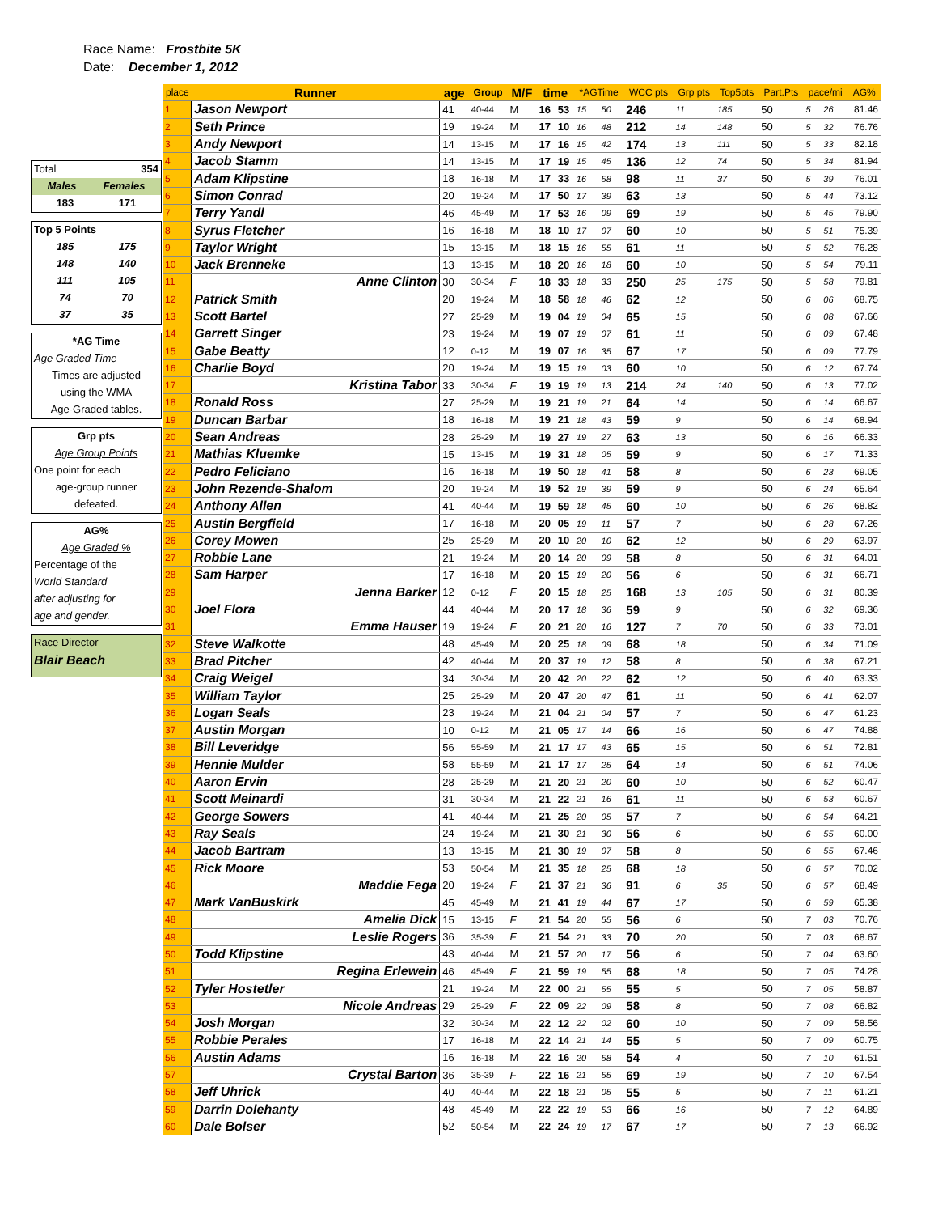Race Name: Frostbite 5K
Date: December 1, 2012
Total 354
Males Females
183 171
Top 5 Points
185 175
148 140
111 105
74 70
37 35
*AG Time
Age Graded Time
Times are adjusted
using the WMA
Age-Graded tables.
Grp pts
Age Group Points
One point for each
age-group runner
defeated.
AG%
Age Graded %
Percentage of the
World Standard
after adjusting for
age and gender.
Race Director
Blair Beach
| place | Runner | age | Group | M/F | time | | *AGTime | | WCC pts | Grp pts | Top5pts | Part.Pts | pace/mi | | AG% |
| --- | --- | --- | --- | --- | --- | --- | --- | --- | --- | --- | --- | --- | --- | --- | --- |
| 1 | Jason Newport | 41 | 40-44 | M | 16 | 53 | 15 | 50 | 246 | 11 | 185 | 50 | 5 | 26 | 81.46 |
| 2 | Seth Prince | 19 | 19-24 | M | 17 | 10 | 16 | 48 | 212 | 14 | 148 | 50 | 5 | 32 | 76.76 |
| 3 | Andy Newport | 14 | 13-15 | M | 17 | 16 | 15 | 42 | 174 | 13 | 111 | 50 | 5 | 33 | 82.18 |
| 4 | Jacob Stamm | 14 | 13-15 | M | 17 | 19 | 15 | 45 | 136 | 12 | 74 | 50 | 5 | 34 | 81.94 |
| 5 | Adam Klipstine | 18 | 16-18 | M | 17 | 33 | 16 | 58 | 98 | 11 | 37 | 50 | 5 | 39 | 76.01 |
| 6 | Simon Conrad | 20 | 19-24 | M | 17 | 50 | 17 | 39 | 63 | 13 | | 50 | 5 | 44 | 73.12 |
| 7 | Terry Yandl | 46 | 45-49 | M | 17 | 53 | 16 | 09 | 69 | 19 | | 50 | 5 | 45 | 79.90 |
| 8 | Syrus Fletcher | 16 | 16-18 | M | 18 | 10 | 17 | 07 | 60 | 10 | | 50 | 5 | 51 | 75.39 |
| 9 | Taylor Wright | 15 | 13-15 | M | 18 | 15 | 16 | 55 | 61 | 11 | | 50 | 5 | 52 | 76.28 |
| 10 | Jack Brenneke | 13 | 13-15 | M | 18 | 20 | 16 | 18 | 60 | 10 | | 50 | 5 | 54 | 79.11 |
| 11 | Anne Clinton | 30 | 30-34 | F | 18 | 33 | 18 | 33 | 250 | 25 | 175 | 50 | 5 | 58 | 79.81 |
| 12 | Patrick Smith | 20 | 19-24 | M | 18 | 58 | 18 | 46 | 62 | 12 | | 50 | 6 | 06 | 68.75 |
| 13 | Scott Bartel | 27 | 25-29 | M | 19 | 04 | 19 | 04 | 65 | 15 | | 50 | 6 | 08 | 67.66 |
| 14 | Garrett Singer | 23 | 19-24 | M | 19 | 07 | 19 | 07 | 61 | 11 | | 50 | 6 | 09 | 67.48 |
| 15 | Gabe Beatty | 12 | 0-12 | M | 19 | 07 | 16 | 35 | 67 | 17 | | 50 | 6 | 09 | 77.79 |
| 16 | Charlie Boyd | 20 | 19-24 | M | 19 | 15 | 19 | 03 | 60 | 10 | | 50 | 6 | 12 | 67.74 |
| 17 | Kristina Tabor | 33 | 30-34 | F | 19 | 19 | 19 | 13 | 214 | 24 | 140 | 50 | 6 | 13 | 77.02 |
| 18 | Ronald Ross | 27 | 25-29 | M | 19 | 21 | 19 | 21 | 64 | 14 | | 50 | 6 | 14 | 66.67 |
| 19 | Duncan Barbar | 18 | 16-18 | M | 19 | 21 | 18 | 43 | 59 | 9 | | 50 | 6 | 14 | 68.94 |
| 20 | Sean Andreas | 28 | 25-29 | M | 19 | 27 | 19 | 27 | 63 | 13 | | 50 | 6 | 16 | 66.33 |
| 21 | Mathias Kluemke | 15 | 13-15 | M | 19 | 31 | 18 | 05 | 59 | 9 | | 50 | 6 | 17 | 71.33 |
| 22 | Pedro Feliciano | 16 | 16-18 | M | 19 | 50 | 18 | 41 | 58 | 8 | | 50 | 6 | 23 | 69.05 |
| 23 | John Rezende-Shalom | 20 | 19-24 | M | 19 | 52 | 19 | 39 | 59 | 9 | | 50 | 6 | 24 | 65.64 |
| 24 | Anthony Allen | 41 | 40-44 | M | 19 | 59 | 18 | 45 | 60 | 10 | | 50 | 6 | 26 | 68.82 |
| 25 | Austin Bergfield | 17 | 16-18 | M | 20 | 05 | 19 | 11 | 57 | 7 | | 50 | 6 | 28 | 67.26 |
| 26 | Corey Mowen | 25 | 25-29 | M | 20 | 10 | 20 | 10 | 62 | 12 | | 50 | 6 | 29 | 63.97 |
| 27 | Robbie Lane | 21 | 19-24 | M | 20 | 14 | 20 | 09 | 58 | 8 | | 50 | 6 | 31 | 64.01 |
| 28 | Sam Harper | 17 | 16-18 | M | 20 | 15 | 19 | 20 | 56 | 6 | | 50 | 6 | 31 | 66.71 |
| 29 | Jenna Barker | 12 | 0-12 | F | 20 | 15 | 18 | 25 | 168 | 13 | 105 | 50 | 6 | 31 | 80.39 |
| 30 | Joel Flora | 44 | 40-44 | M | 20 | 17 | 18 | 36 | 59 | 9 | | 50 | 6 | 32 | 69.36 |
| 31 | Emma Hauser | 19 | 19-24 | F | 20 | 21 | 20 | 16 | 127 | 7 | 70 | 50 | 6 | 33 | 73.01 |
| 32 | Steve Walkotte | 48 | 45-49 | M | 20 | 25 | 18 | 09 | 68 | 18 | | 50 | 6 | 34 | 71.09 |
| 33 | Brad Pitcher | 42 | 40-44 | M | 20 | 37 | 19 | 12 | 58 | 8 | | 50 | 6 | 38 | 67.21 |
| 34 | Craig Weigel | 34 | 30-34 | M | 20 | 42 | 20 | 22 | 62 | 12 | | 50 | 6 | 40 | 63.33 |
| 35 | William Taylor | 25 | 25-29 | M | 20 | 47 | 20 | 47 | 61 | 11 | | 50 | 6 | 41 | 62.07 |
| 36 | Logan Seals | 23 | 19-24 | M | 21 | 04 | 21 | 04 | 57 | 7 | | 50 | 6 | 47 | 61.23 |
| 37 | Austin Morgan | 10 | 0-12 | M | 21 | 05 | 17 | 14 | 66 | 16 | | 50 | 6 | 47 | 74.88 |
| 38 | Bill Leveridge | 56 | 55-59 | M | 21 | 17 | 17 | 43 | 65 | 15 | | 50 | 6 | 51 | 72.81 |
| 39 | Hennie Mulder | 58 | 55-59 | M | 21 | 17 | 17 | 25 | 64 | 14 | | 50 | 6 | 51 | 74.06 |
| 40 | Aaron Ervin | 28 | 25-29 | M | 21 | 20 | 21 | 20 | 60 | 10 | | 50 | 6 | 52 | 60.47 |
| 41 | Scott Meinardi | 31 | 30-34 | M | 21 | 22 | 21 | 16 | 61 | 11 | | 50 | 6 | 53 | 60.67 |
| 42 | George Sowers | 41 | 40-44 | M | 21 | 25 | 20 | 05 | 57 | 7 | | 50 | 6 | 54 | 64.21 |
| 43 | Ray Seals | 24 | 19-24 | M | 21 | 30 | 21 | 30 | 56 | 6 | | 50 | 6 | 55 | 60.00 |
| 44 | Jacob Bartram | 13 | 13-15 | M | 21 | 30 | 19 | 07 | 58 | 8 | | 50 | 6 | 55 | 67.46 |
| 45 | Rick Moore | 53 | 50-54 | M | 21 | 35 | 18 | 25 | 68 | 18 | | 50 | 6 | 57 | 70.02 |
| 46 | Maddie Fega | 20 | 19-24 | F | 21 | 37 | 21 | 36 | 91 | 6 | 35 | 50 | 6 | 57 | 68.49 |
| 47 | Mark VanBuskirk | 45 | 45-49 | M | 21 | 41 | 19 | 44 | 67 | 17 | | 50 | 6 | 59 | 65.38 |
| 48 | Amelia Dick | 15 | 13-15 | F | 21 | 54 | 20 | 55 | 56 | 6 | | 50 | 7 | 03 | 70.76 |
| 49 | Leslie Rogers | 36 | 35-39 | F | 21 | 54 | 21 | 33 | 70 | 20 | | 50 | 7 | 03 | 68.67 |
| 50 | Todd Klipstine | 43 | 40-44 | M | 21 | 57 | 20 | 17 | 56 | 6 | | 50 | 7 | 04 | 63.60 |
| 51 | Regina Erlewein | 46 | 45-49 | F | 21 | 59 | 19 | 55 | 68 | 18 | | 50 | 7 | 05 | 74.28 |
| 52 | Tyler Hostetler | 21 | 19-24 | M | 22 | 00 | 21 | 55 | 55 | 5 | | 50 | 7 | 05 | 58.87 |
| 53 | Nicole Andreas | 29 | 25-29 | F | 22 | 09 | 22 | 09 | 58 | 8 | | 50 | 7 | 08 | 66.82 |
| 54 | Josh Morgan | 32 | 30-34 | M | 22 | 12 | 22 | 02 | 60 | 10 | | 50 | 7 | 09 | 58.56 |
| 55 | Robbie Perales | 17 | 16-18 | M | 22 | 14 | 21 | 14 | 55 | 5 | | 50 | 7 | 09 | 60.75 |
| 56 | Austin Adams | 16 | 16-18 | M | 22 | 16 | 20 | 58 | 54 | 4 | | 50 | 7 | 10 | 61.51 |
| 57 | Crystal Barton | 36 | 35-39 | F | 22 | 16 | 21 | 55 | 69 | 19 | | 50 | 7 | 10 | 67.54 |
| 58 | Jeff Uhrick | 40 | 40-44 | M | 22 | 18 | 21 | 05 | 55 | 5 | | 50 | 7 | 11 | 61.21 |
| 59 | Darrin Dolehanty | 48 | 45-49 | M | 22 | 22 | 19 | 53 | 66 | 16 | | 50 | 7 | 12 | 64.89 |
| 60 | Dale Bolser | 52 | 50-54 | M | 22 | 24 | 19 | 17 | 67 | 17 | | 50 | 7 | 13 | 66.92 |